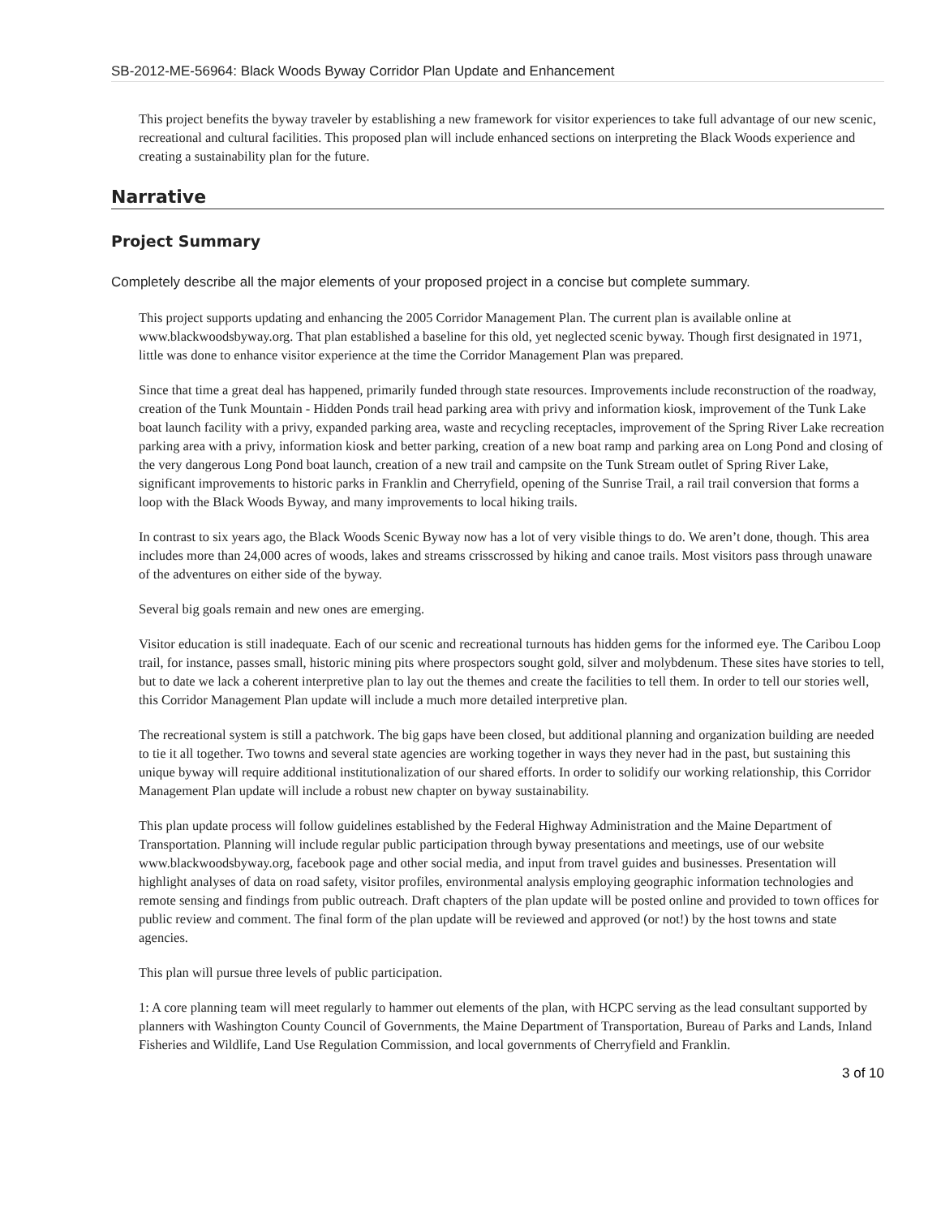SB-2012-ME-56964: Black Woods Byway Corridor Plan Update and Enhancement
This project benefits the byway traveler by establishing a new framework for visitor experiences to take full advantage of our new scenic, recreational and cultural facilities. This proposed plan will include enhanced sections on interpreting the Black Woods experience and creating a sustainability plan for the future.
Narrative
Project Summary
Completely describe all the major elements of your proposed project in a concise but complete summary.
This project supports updating and enhancing the 2005 Corridor Management Plan. The current plan is available online at www.blackwoodsbyway.org. That plan established a baseline for this old, yet neglected scenic byway. Though first designated in 1971, little was done to enhance visitor experience at the time the Corridor Management Plan was prepared.
Since that time a great deal has happened, primarily funded through state resources. Improvements include reconstruction of the roadway, creation of the Tunk Mountain - Hidden Ponds trail head parking area with privy and information kiosk, improvement of the Tunk Lake boat launch facility with a privy, expanded parking area, waste and recycling receptacles, improvement of the Spring River Lake recreation parking area with a privy, information kiosk and better parking, creation of a new boat ramp and parking area on Long Pond and closing of the very dangerous Long Pond boat launch, creation of a new trail and campsite on the Tunk Stream outlet of Spring River Lake, significant improvements to historic parks in Franklin and Cherryfield, opening of the Sunrise Trail, a rail trail conversion that forms a loop with the Black Woods Byway, and many improvements to local hiking trails.
In contrast to six years ago, the Black Woods Scenic Byway now has a lot of very visible things to do. We aren’t done, though. This area includes more than 24,000 acres of woods, lakes and streams crisscrossed by hiking and canoe trails. Most visitors pass through unaware of the adventures on either side of the byway.
Several big goals remain and new ones are emerging.
Visitor education is still inadequate. Each of our scenic and recreational turnouts has hidden gems for the informed eye. The Caribou Loop trail, for instance, passes small, historic mining pits where prospectors sought gold, silver and molybdenum. These sites have stories to tell, but to date we lack a coherent interpretive plan to lay out the themes and create the facilities to tell them. In order to tell our stories well, this Corridor Management Plan update will include a much more detailed interpretive plan.
The recreational system is still a patchwork. The big gaps have been closed, but additional planning and organization building are needed to tie it all together. Two towns and several state agencies are working together in ways they never had in the past, but sustaining this unique byway will require additional institutionalization of our shared efforts. In order to solidify our working relationship, this Corridor Management Plan update will include a robust new chapter on byway sustainability.
This plan update process will follow guidelines established by the Federal Highway Administration and the Maine Department of Transportation. Planning will include regular public participation through byway presentations and meetings, use of our website www.blackwoodsbyway.org, facebook page and other social media, and input from travel guides and businesses. Presentation will highlight analyses of data on road safety, visitor profiles, environmental analysis employing geographic information technologies and remote sensing and findings from public outreach. Draft chapters of the plan update will be posted online and provided to town offices for public review and comment. The final form of the plan update will be reviewed and approved (or not!) by the host towns and state agencies.
This plan will pursue three levels of public participation.
1: A core planning team will meet regularly to hammer out elements of the plan, with HCPC serving as the lead consultant supported by planners with Washington County Council of Governments, the Maine Department of Transportation, Bureau of Parks and Lands, Inland Fisheries and Wildlife, Land Use Regulation Commission, and local governments of Cherryfield and Franklin.
3 of 10